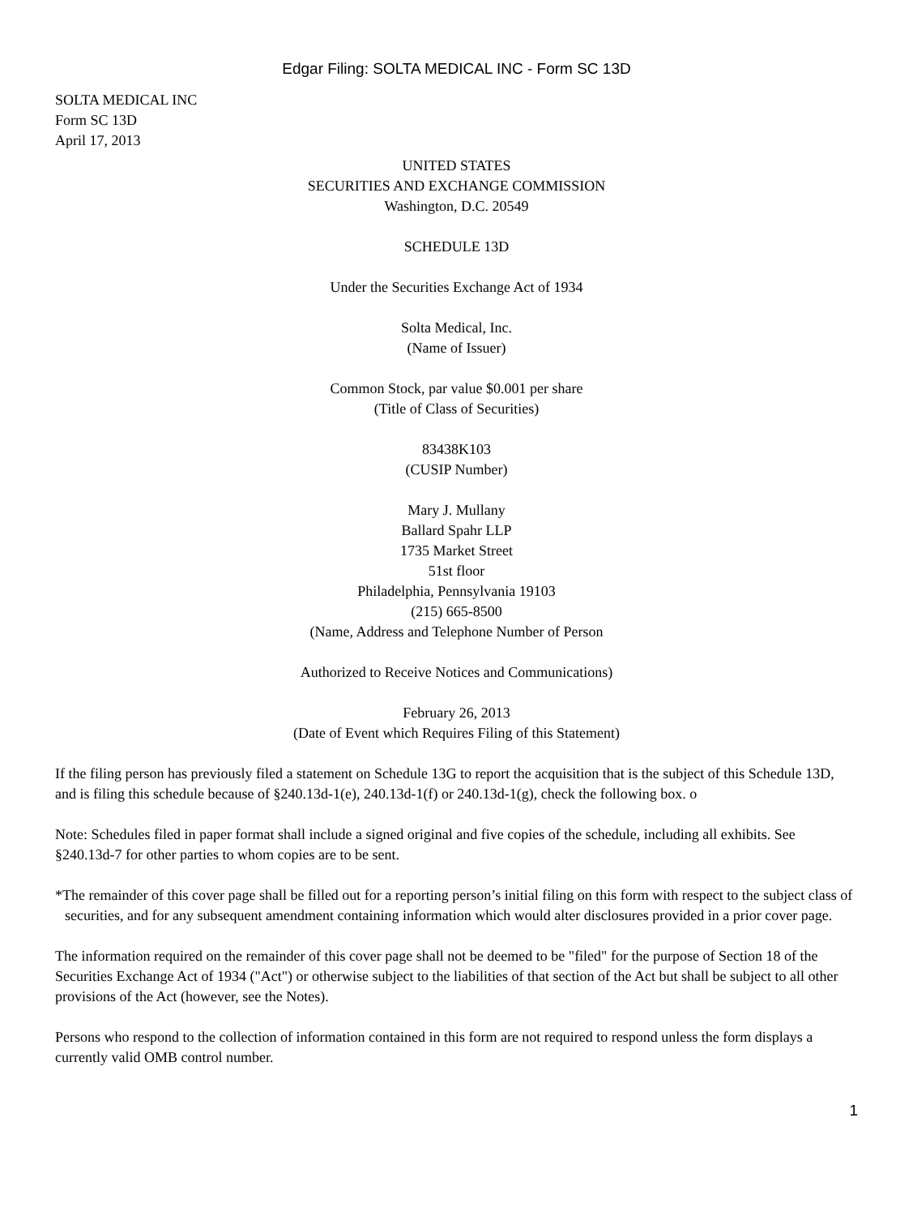Edgar Filing: SOLTA MEDICAL INC - Form SC 13D
SOLTA MEDICAL INC
Form SC 13D
April 17, 2013
UNITED STATES
SECURITIES AND EXCHANGE COMMISSION
Washington, D.C. 20549
SCHEDULE 13D
Under the Securities Exchange Act of 1934
Solta Medical, Inc.
(Name of Issuer)
Common Stock, par value $0.001 per share
(Title of Class of Securities)
83438K103
(CUSIP Number)
Mary J. Mullany
Ballard Spahr LLP
1735 Market Street
51st floor
Philadelphia, Pennsylvania 19103
(215) 665-8500
(Name, Address and Telephone Number of Person
Authorized to Receive Notices and Communications)
February 26, 2013
(Date of Event which Requires Filing of this Statement)
If the filing person has previously filed a statement on Schedule 13G to report the acquisition that is the subject of this Schedule 13D, and is filing this schedule because of §240.13d-1(e), 240.13d-1(f) or 240.13d-1(g), check the following box. o
Note: Schedules filed in paper format shall include a signed original and five copies of the schedule, including all exhibits. See §240.13d-7 for other parties to whom copies are to be sent.
*The remainder of this cover page shall be filled out for a reporting person’s initial filing on this form with respect to the subject class of securities, and for any subsequent amendment containing information which would alter disclosures provided in a prior cover page.
The information required on the remainder of this cover page shall not be deemed to be "filed" for the purpose of Section 18 of the Securities Exchange Act of 1934 ("Act") or otherwise subject to the liabilities of that section of the Act but shall be subject to all other provisions of the Act (however, see the Notes).
Persons who respond to the collection of information contained in this form are not required to respond unless the form displays a currently valid OMB control number.
1